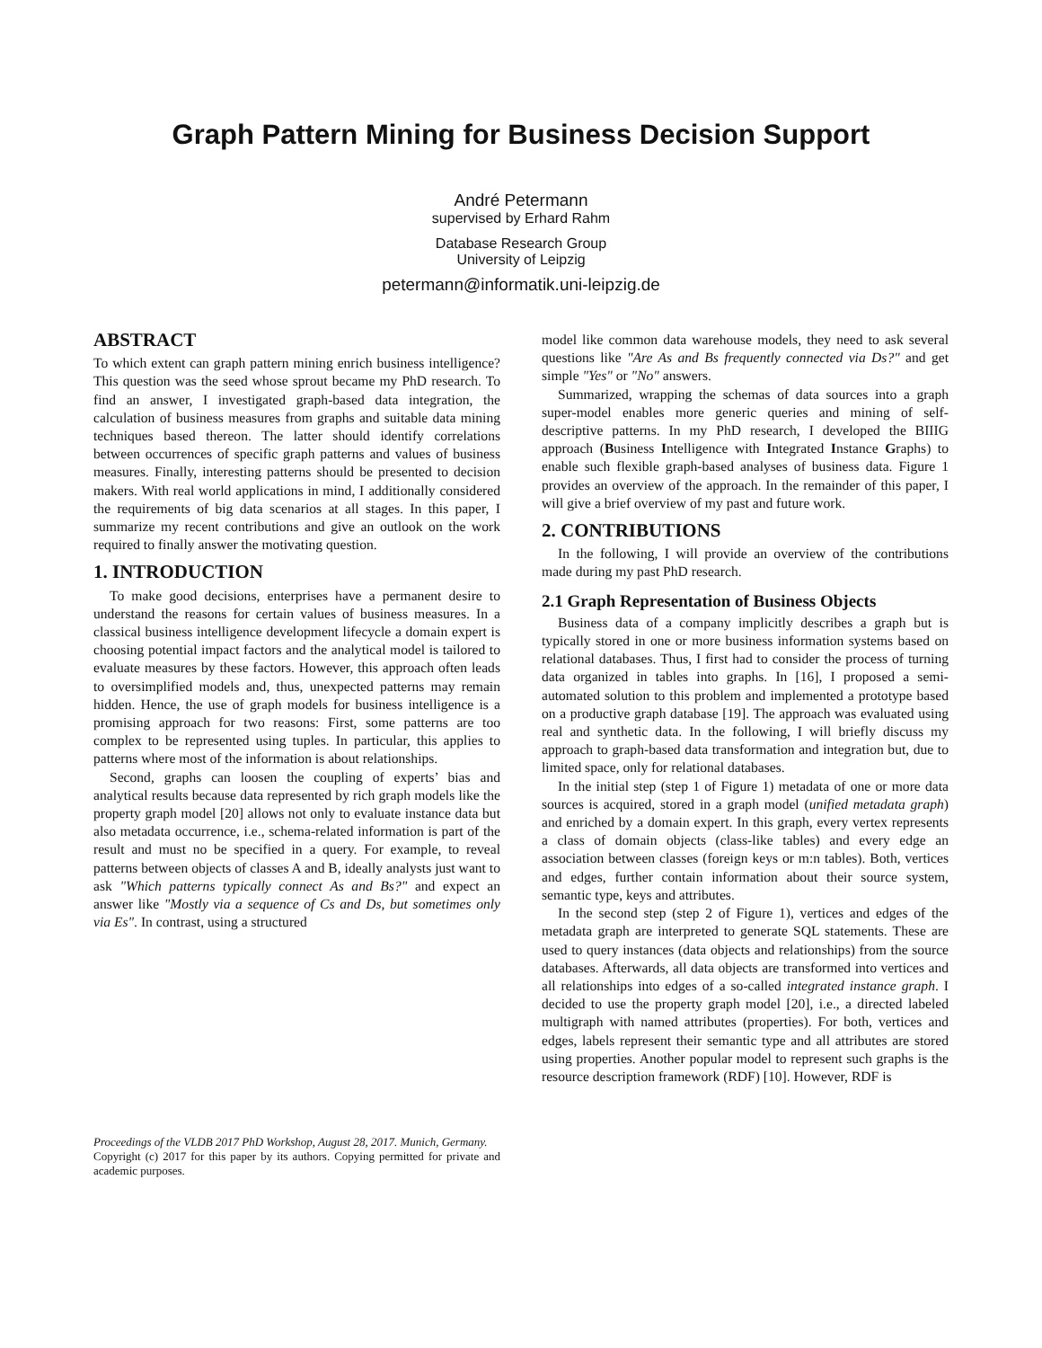Graph Pattern Mining for Business Decision Support
André Petermann
supervised by Erhard Rahm
Database Research Group
University of Leipzig
petermann@informatik.uni-leipzig.de
ABSTRACT
To which extent can graph pattern mining enrich business intelligence? This question was the seed whose sprout became my PhD research. To find an answer, I investigated graph-based data integration, the calculation of business measures from graphs and suitable data mining techniques based thereon. The latter should identify correlations between occurrences of specific graph patterns and values of business measures. Finally, interesting patterns should be presented to decision makers. With real world applications in mind, I additionally considered the requirements of big data scenarios at all stages. In this paper, I summarize my recent contributions and give an outlook on the work required to finally answer the motivating question.
1. INTRODUCTION
To make good decisions, enterprises have a permanent desire to understand the reasons for certain values of business measures. In a classical business intelligence development lifecycle a domain expert is choosing potential impact factors and the analytical model is tailored to evaluate measures by these factors. However, this approach often leads to oversimplified models and, thus, unexpected patterns may remain hidden. Hence, the use of graph models for business intelligence is a promising approach for two reasons: First, some patterns are too complex to be represented using tuples. In particular, this applies to patterns where most of the information is about relationships.
Second, graphs can loosen the coupling of experts’ bias and analytical results because data represented by rich graph models like the property graph model [20] allows not only to evaluate instance data but also metadata occurrence, i.e., schema-related information is part of the result and must no be specified in a query. For example, to reveal patterns between objects of classes A and B, ideally analysts just want to ask "Which patterns typically connect As and Bs?" and expect an answer like "Mostly via a sequence of Cs and Ds, but sometimes only via Es". In contrast, using a structured
Proceedings of the VLDB 2017 PhD Workshop, August 28, 2017. Munich, Germany.
Copyright (c) 2017 for this paper by its authors. Copying permitted for private and academic purposes.
model like common data warehouse models, they need to ask several questions like "Are As and Bs frequently connected via Ds?" and get simple "Yes" or "No" answers.
Summarized, wrapping the schemas of data sources into a graph super-model enables more generic queries and mining of self-descriptive patterns. In my PhD research, I developed the BIIIG approach (Business Intelligence with Integrated Instance Graphs) to enable such flexible graph-based analyses of business data. Figure 1 provides an overview of the approach. In the remainder of this paper, I will give a brief overview of my past and future work.
2. CONTRIBUTIONS
In the following, I will provide an overview of the contributions made during my past PhD research.
2.1 Graph Representation of Business Objects
Business data of a company implicitly describes a graph but is typically stored in one or more business information systems based on relational databases. Thus, I first had to consider the process of turning data organized in tables into graphs. In [16], I proposed a semi-automated solution to this problem and implemented a prototype based on a productive graph database [19]. The approach was evaluated using real and synthetic data. In the following, I will briefly discuss my approach to graph-based data transformation and integration but, due to limited space, only for relational databases.
In the initial step (step 1 of Figure 1) metadata of one or more data sources is acquired, stored in a graph model (unified metadata graph) and enriched by a domain expert. In this graph, every vertex represents a class of domain objects (class-like tables) and every edge an association between classes (foreign keys or m:n tables). Both, vertices and edges, further contain information about their source system, semantic type, keys and attributes.
In the second step (step 2 of Figure 1), vertices and edges of the metadata graph are interpreted to generate SQL statements. These are used to query instances (data objects and relationships) from the source databases. Afterwards, all data objects are transformed into vertices and all relationships into edges of a so-called integrated instance graph. I decided to use the property graph model [20], i.e., a directed labeled multigraph with named attributes (properties). For both, vertices and edges, labels represent their semantic type and all attributes are stored using properties. Another popular model to represent such graphs is the resource description framework (RDF) [10]. However, RDF is